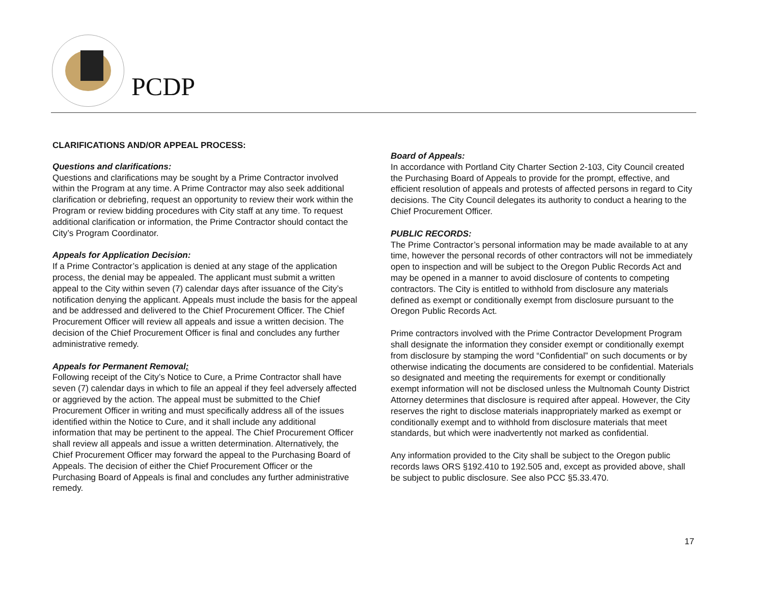PCDP
CLARIFICATIONS AND/OR APPEAL PROCESS:
Questions and clarifications:
Questions and clarifications may be sought by a Prime Contractor involved within the Program at any time. A Prime Contractor may also seek additional clarification or debriefing, request an opportunity to review their work within the Program or review bidding procedures with City staff at any time. To request additional clarification or information, the Prime Contractor should contact the City’s Program Coordinator.
Appeals for Application Decision:
If a Prime Contractor’s application is denied at any stage of the application process, the denial may be appealed. The applicant must submit a written appeal to the City within seven (7) calendar days after issuance of the City’s notification denying the applicant. Appeals must include the basis for the appeal and be addressed and delivered to the Chief Procurement Officer. The Chief Procurement Officer will review all appeals and issue a written decision. The decision of the Chief Procurement Officer is final and concludes any further administrative remedy.
Appeals for Permanent Removal:
Following receipt of the City’s Notice to Cure, a Prime Contractor shall have seven (7) calendar days in which to file an appeal if they feel adversely affected or aggrieved by the action. The appeal must be submitted to the Chief Procurement Officer in writing and must specifically address all of the issues identified within the Notice to Cure, and it shall include any additional information that may be pertinent to the appeal. The Chief Procurement Officer shall review all appeals and issue a written determination. Alternatively, the Chief Procurement Officer may forward the appeal to the Purchasing Board of Appeals. The decision of either the Chief Procurement Officer or the Purchasing Board of Appeals is final and concludes any further administrative remedy.
Board of Appeals:
In accordance with Portland City Charter Section 2-103, City Council created the Purchasing Board of Appeals to provide for the prompt, effective, and efficient resolution of appeals and protests of affected persons in regard to City decisions. The City Council delegates its authority to conduct a hearing to the Chief Procurement Officer.
PUBLIC RECORDS:
The Prime Contractor’s personal information may be made available to at any time, however the personal records of other contractors will not be immediately open to inspection and will be subject to the Oregon Public Records Act and may be opened in a manner to avoid disclosure of contents to competing contractors. The City is entitled to withhold from disclosure any materials defined as exempt or conditionally exempt from disclosure pursuant to the Oregon Public Records Act.
Prime contractors involved with the Prime Contractor Development Program shall designate the information they consider exempt or conditionally exempt from disclosure by stamping the word “Confidential” on such documents or by otherwise indicating the documents are considered to be confidential. Materials so designated and meeting the requirements for exempt or conditionally exempt information will not be disclosed unless the Multnomah County District Attorney determines that disclosure is required after appeal. However, the City reserves the right to disclose materials inappropriately marked as exempt or conditionally exempt and to withhold from disclosure materials that meet standards, but which were inadvertently not marked as confidential.
Any information provided to the City shall be subject to the Oregon public records laws ORS §192.410 to 192.505 and, except as provided above, shall be subject to public disclosure. See also PCC §5.33.470.
17